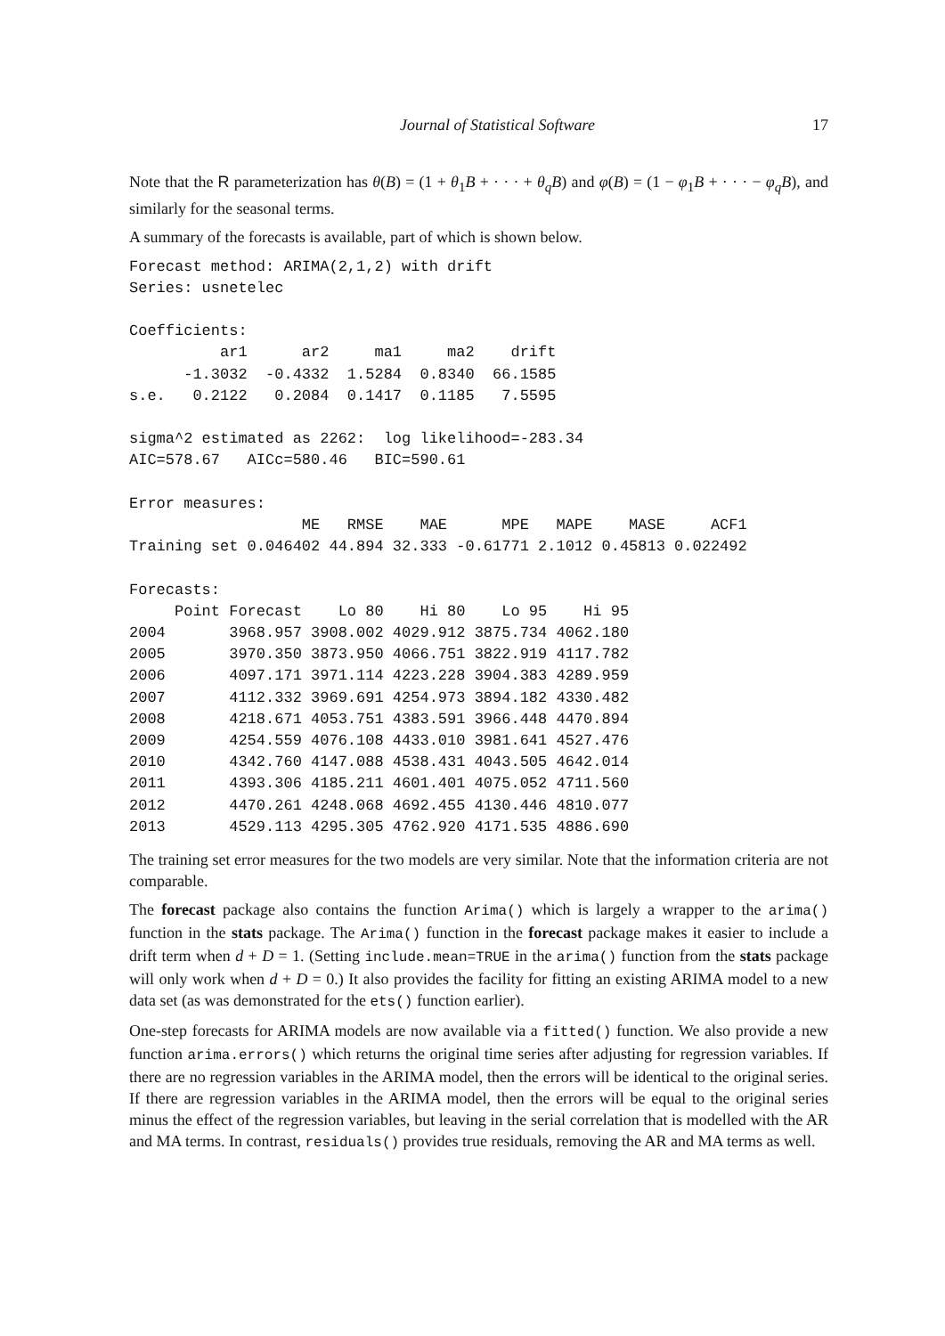Journal of Statistical Software 17
Note that the R parameterization has θ(B) = (1 + θ<sub>1</sub>B + · · · + θ<sub>q</sub>B) and φ(B) = (1 − φ<sub>1</sub>B + · · · − φ<sub>q</sub>B), and similarly for the seasonal terms.
A summary of the forecasts is available, part of which is shown below.
Forecast method: ARIMA(2,1,2) with drift
Series: usnetelec

Coefficients:
          ar1      ar2     ma1     ma2    drift
      -1.3032  -0.4332  1.5284  0.8340  66.1585
s.e.   0.2122   0.2084  0.1417  0.1185   7.5595

sigma^2 estimated as 2262:  log likelihood=-283.34
AIC=578.67   AICc=580.46   BIC=590.61

Error measures:
                   ME   RMSE    MAE      MPE   MAPE    MASE     ACF1
Training set 0.046402 44.894 32.333 -0.61771 2.1012 0.45813 0.022492

Forecasts:
     Point Forecast    Lo 80    Hi 80    Lo 95    Hi 95
2004       3968.957 3908.002 4029.912 3875.734 4062.180
2005       3970.350 3873.950 4066.751 3822.919 4117.782
2006       4097.171 3971.114 4223.228 3904.383 4289.959
2007       4112.332 3969.691 4254.973 3894.182 4330.482
2008       4218.671 4053.751 4383.591 3966.448 4470.894
2009       4254.559 4076.108 4433.010 3981.641 4527.476
2010       4342.760 4147.088 4538.431 4043.505 4642.014
2011       4393.306 4185.211 4601.401 4075.052 4711.560
2012       4470.261 4248.068 4692.455 4130.446 4810.077
2013       4529.113 4295.305 4762.920 4171.535 4886.690
The training set error measures for the two models are very similar. Note that the information criteria are not comparable.
The forecast package also contains the function Arima() which is largely a wrapper to the arima() function in the stats package. The Arima() function in the forecast package makes it easier to include a drift term when d + D = 1. (Setting include.mean=TRUE in the arima() function from the stats package will only work when d + D = 0.) It also provides the facility for fitting an existing ARIMA model to a new data set (as was demonstrated for the ets() function earlier).
One-step forecasts for ARIMA models are now available via a fitted() function. We also provide a new function arima.errors() which returns the original time series after adjusting for regression variables. If there are no regression variables in the ARIMA model, then the errors will be identical to the original series. If there are regression variables in the ARIMA model, then the errors will be equal to the original series minus the effect of the regression variables, but leaving in the serial correlation that is modelled with the AR and MA terms. In contrast, residuals() provides true residuals, removing the AR and MA terms as well.